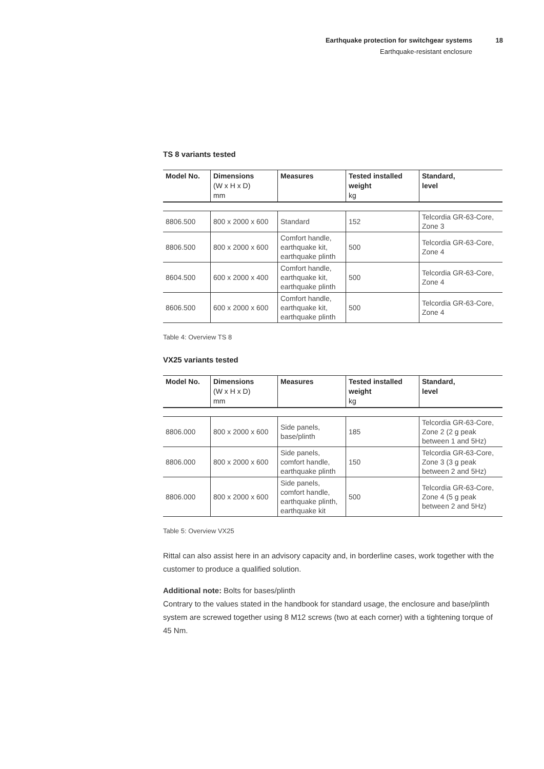Earthquake protection for switchgear systems 18
Earthquake-resistant enclosure
TS 8 variants tested
| Model No. | Dimensions (W x H x D) mm | Measures | Tested installed weight kg | Standard, level |
| --- | --- | --- | --- | --- |
| 8806.500 | 800 x 2000 x 600 | Standard | 152 | Telcordia GR-63-Core, Zone 3 |
| 8806.500 | 800 x 2000 x 600 | Comfort handle, earthquake kit, earthquake plinth | 500 | Telcordia GR-63-Core, Zone 4 |
| 8604.500 | 600 x 2000 x 400 | Comfort handle, earthquake kit, earthquake plinth | 500 | Telcordia GR-63-Core, Zone 4 |
| 8606.500 | 600 x 2000 x 600 | Comfort handle, earthquake kit, earthquake plinth | 500 | Telcordia GR-63-Core, Zone 4 |
Table 4: Overview TS 8
VX25 variants tested
| Model No. | Dimensions (W x H x D) mm | Measures | Tested installed weight kg | Standard, level |
| --- | --- | --- | --- | --- |
| 8806.000 | 800 x 2000 x 600 | Side panels, base/plinth | 185 | Telcordia GR-63-Core, Zone 2 (2 g peak between 1 and 5Hz) |
| 8806.000 | 800 x 2000 x 600 | Side panels, comfort handle, earthquake plinth | 150 | Telcordia GR-63-Core, Zone 3 (3 g peak between 2 and 5Hz) |
| 8806.000 | 800 x 2000 x 600 | Side panels, comfort handle, earthquake plinth, earthquake kit | 500 | Telcordia GR-63-Core, Zone 4 (5 g peak between 2 and 5Hz) |
Table 5: Overview VX25
Rittal can also assist here in an advisory capacity and, in borderline cases, work together with the customer to produce a qualified solution.
Additional note: Bolts for bases/plinth
Contrary to the values stated in the handbook for standard usage, the enclosure and base/plinth system are screwed together using 8 M12 screws (two at each corner) with a tightening torque of 45 Nm.